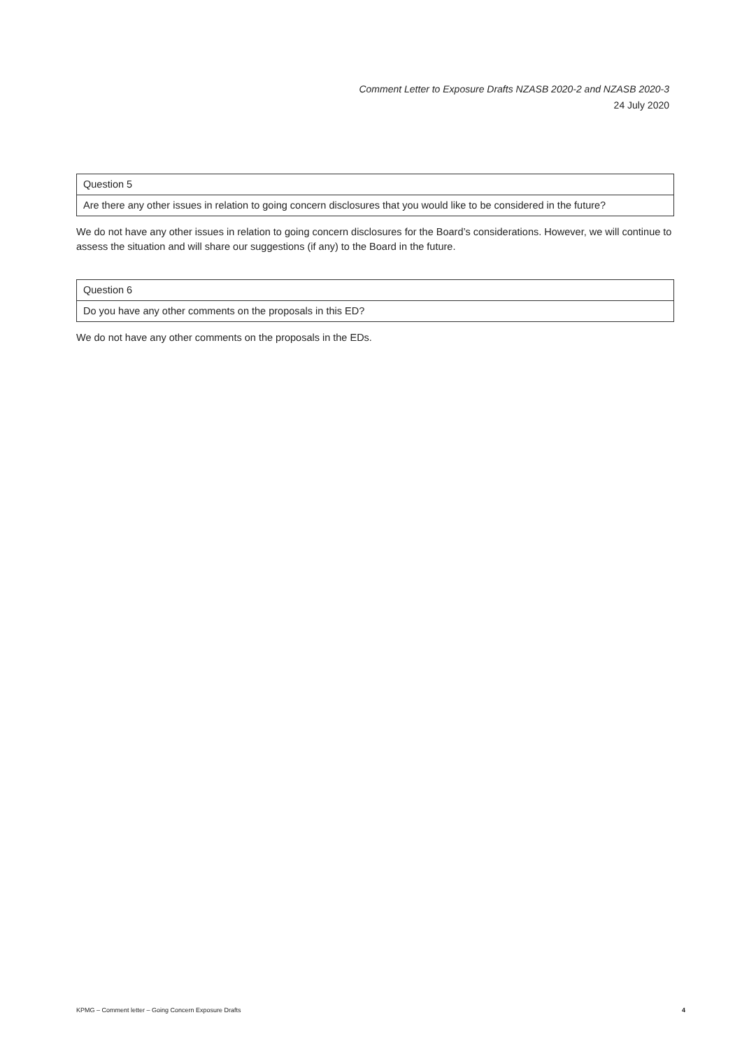Comment Letter to Exposure Drafts NZASB 2020-2 and NZASB 2020-3
24 July 2020
| Question 5 |
| Are there any other issues in relation to going concern disclosures that you would like to be considered in the future? |
We do not have any other issues in relation to going concern disclosures for the Board’s considerations. However, we will continue to assess the situation and will share our suggestions (if any) to the Board in the future.
| Question 6 |
| Do you have any other comments on the proposals in this ED? |
We do not have any other comments on the proposals in the EDs.
KPMG – Comment letter – Going Concern Exposure Drafts 4